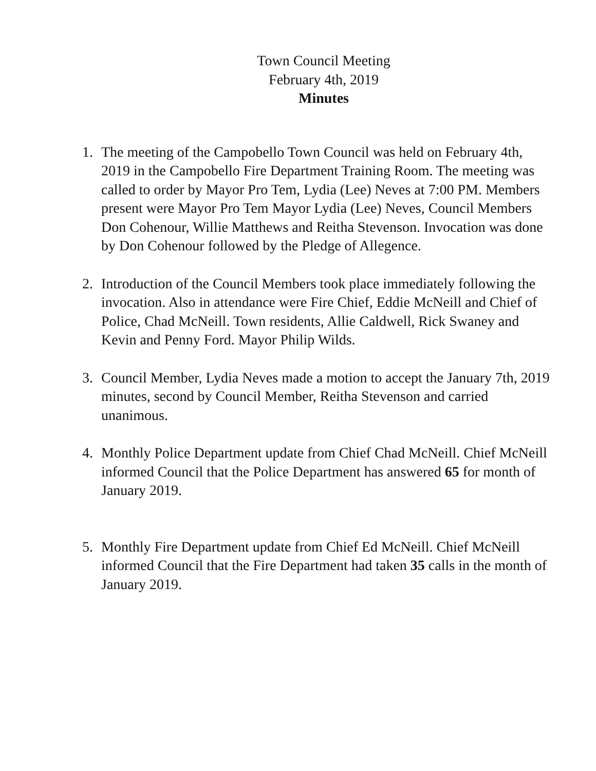Town Council Meeting
February 4th, 2019
Minutes
1. The meeting of the Campobello Town Council was held on February 4th, 2019 in the Campobello Fire Department Training Room. The meeting was called to order by Mayor Pro Tem, Lydia (Lee) Neves at 7:00 PM. Members present were Mayor Pro Tem Mayor Lydia (Lee) Neves, Council Members Don Cohenour, Willie Matthews and Reitha Stevenson. Invocation was done by Don Cohenour followed by the Pledge of Allegence.
2. Introduction of the Council Members took place immediately following the invocation. Also in attendance were Fire Chief, Eddie McNeill and Chief of Police, Chad McNeill. Town residents, Allie Caldwell, Rick Swaney and Kevin and Penny Ford. Mayor Philip Wilds.
3. Council Member, Lydia Neves made a motion to accept the January 7th, 2019 minutes, second by Council Member, Reitha Stevenson and carried unanimous.
4. Monthly Police Department update from Chief Chad McNeill. Chief McNeill informed Council that the Police Department has answered 65 for month of January 2019.
5. Monthly Fire Department update from Chief Ed McNeill. Chief McNeill informed Council that the Fire Department had taken 35 calls in the month of January 2019.